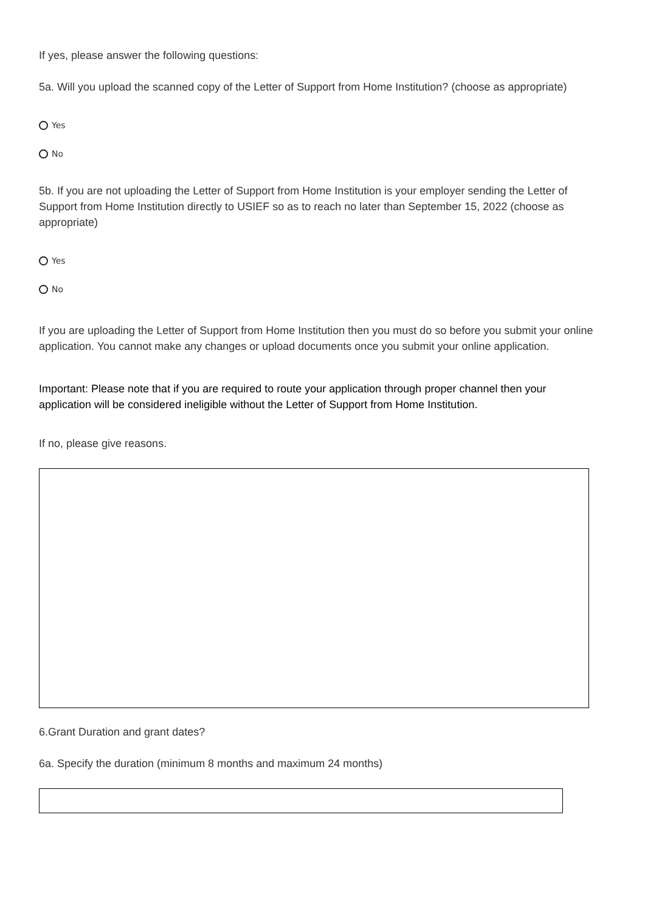If yes, please answer the following questions:
5a. Will you upload the scanned copy of the Letter of Support from Home Institution? (choose as appropriate)
Yes
No
5b. If you are not uploading the Letter of Support from Home Institution is your employer sending the Letter of Support from Home Institution directly to USIEF so as to reach no later than September 15, 2022 (choose as appropriate)
Yes
No
If you are uploading the Letter of Support from Home Institution then you must do so before you submit your online application. You cannot make any changes or upload documents once you submit your online application.
Important: Please note that if you are required to route your application through proper channel then your application will be considered ineligible without the Letter of Support from Home Institution.
If no, please give reasons.
6.Grant Duration and grant dates?
6a. Specify the duration (minimum 8 months and maximum 24 months)